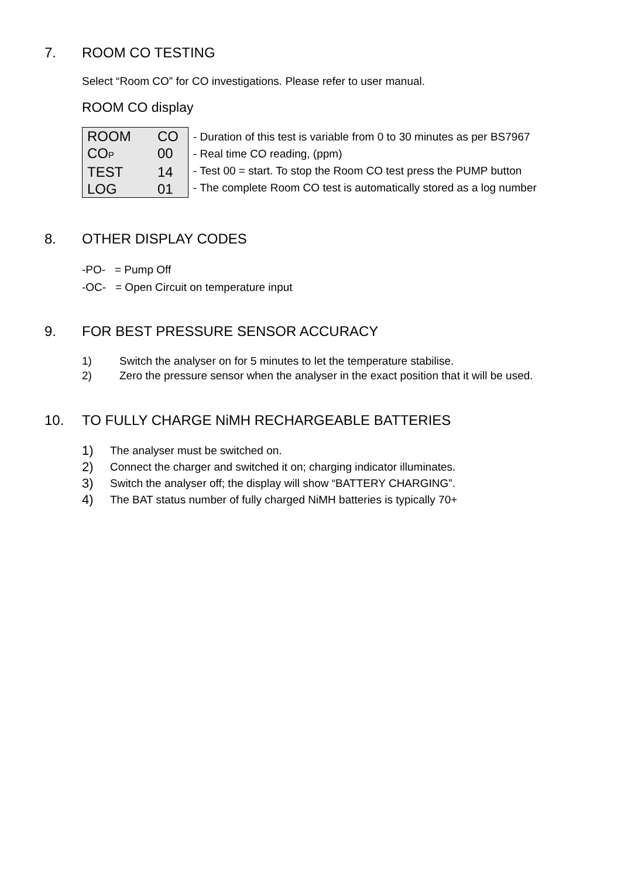7. ROOM CO TESTING
Select “Room CO” for CO investigations. Please refer to user manual.
ROOM CO display
| ROOM CO CO P 00 TEST 14 LOG 01 | - Duration of this test is variable from 0 to 30 minutes as per BS7967 - Real time CO reading, (ppm) - Test 00 = start. To stop the Room CO test press the PUMP button - The complete Room CO test is automatically stored as a log number |
8. OTHER DISPLAY CODES
-PO- = Pump Off
-OC- = Open Circuit on temperature input
9. FOR BEST PRESSURE SENSOR ACCURACY
1) Switch the analyser on for 5 minutes to let the temperature stabilise.
2) Zero the pressure sensor when the analyser in the exact position that it will be used.
10. TO FULLY CHARGE NiMH RECHARGEABLE BATTERIES
1) The analyser must be switched on.
2) Connect the charger and switched it on; charging indicator illuminates.
3) Switch the analyser off; the display will show “BATTERY CHARGING”.
4) The BAT status number of fully charged NiMH batteries is typically 70+